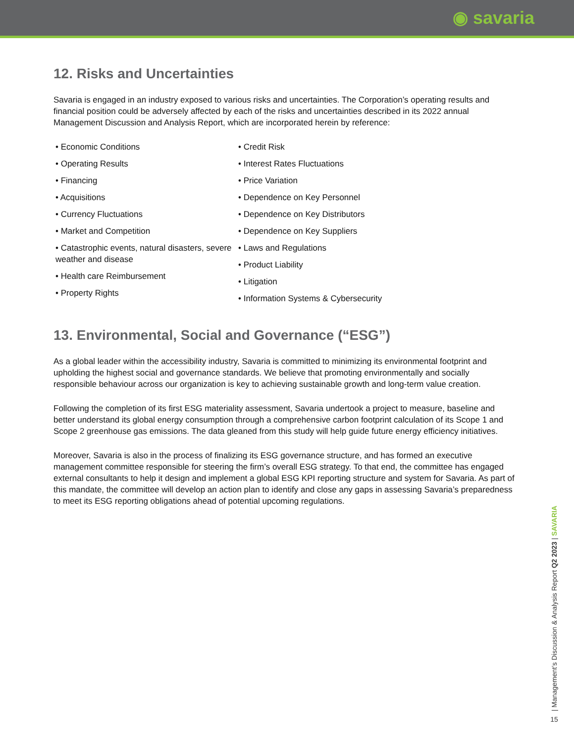◉ savaria
12. Risks and Uncertainties
Savaria is engaged in an industry exposed to various risks and uncertainties. The Corporation’s operating results and financial position could be adversely affected by each of the risks and uncertainties described in its 2022 annual Management Discussion and Analysis Report, which are incorporated herein by reference:
• Economic Conditions
• Operating Results
• Financing
• Acquisitions
• Currency Fluctuations
• Market and Competition
• Catastrophic events, natural disasters, severe weather and disease
• Health care Reimbursement
• Property Rights
• Credit Risk
• Interest Rates Fluctuations
• Price Variation
• Dependence on Key Personnel
• Dependence on Key Distributors
• Dependence on Key Suppliers
• Laws and Regulations
• Product Liability
• Litigation
• Information Systems & Cybersecurity
13. Environmental, Social and Governance (“ESG”)
As a global leader within the accessibility industry, Savaria is committed to minimizing its environmental footprint and upholding the highest social and governance standards. We believe that promoting environmentally and socially responsible behaviour across our organization is key to achieving sustainable growth and long-term value creation.
Following the completion of its first ESG materiality assessment, Savaria undertook a project to measure, baseline and better understand its global energy consumption through a comprehensive carbon footprint calculation of its Scope 1 and Scope 2 greenhouse gas emissions. The data gleaned from this study will help guide future energy efficiency initiatives.
Moreover, Savaria is also in the process of finalizing its ESG governance structure, and has formed an executive management committee responsible for steering the firm’s overall ESG strategy. To that end, the committee has engaged external consultants to help it design and implement a global ESG KPI reporting structure and system for Savaria. As part of this mandate, the committee will develop an action plan to identify and close any gaps in assessing Savaria’s preparedness to meet its ESG reporting obligations ahead of potential upcoming regulations.
| Management’s Discussion & Analysis Report Q2 2023 | SAVARIA
15